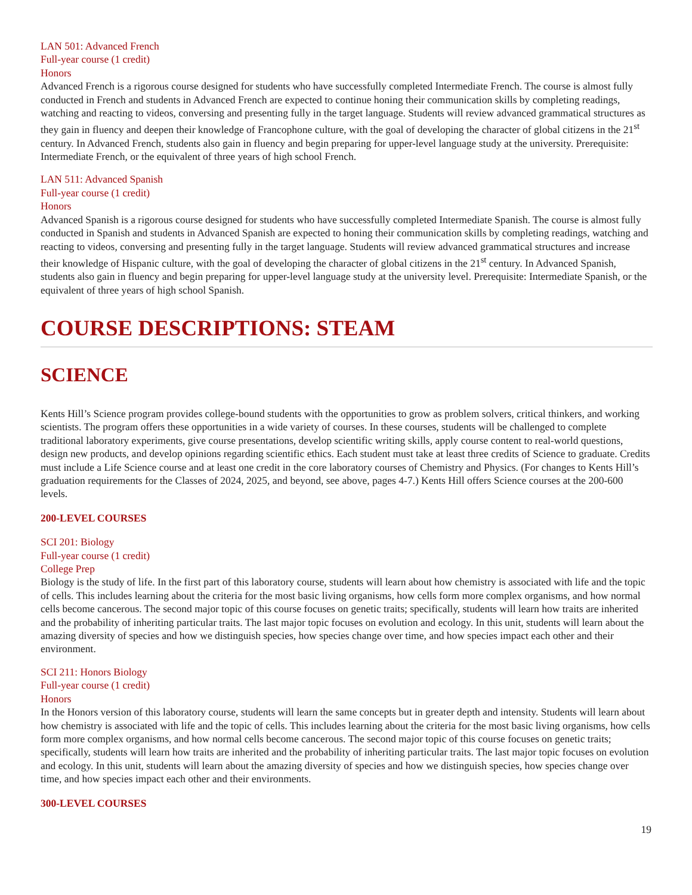LAN 501: Advanced French
Full-year course (1 credit)
Honors
Advanced French is a rigorous course designed for students who have successfully completed Intermediate French. The course is almost fully conducted in French and students in Advanced French are expected to continue honing their communication skills by completing readings, watching and reacting to videos, conversing and presenting fully in the target language. Students will review advanced grammatical structures as they gain in fluency and deepen their knowledge of Francophone culture, with the goal of developing the character of global citizens in the 21<sup>st</sup> century. In Advanced French, students also gain in fluency and begin preparing for upper-level language study at the university. Prerequisite: Intermediate French, or the equivalent of three years of high school French.
LAN 511: Advanced Spanish
Full-year course (1 credit)
Honors
Advanced Spanish is a rigorous course designed for students who have successfully completed Intermediate Spanish. The course is almost fully conducted in Spanish and students in Advanced Spanish are expected to honing their communication skills by completing readings, watching and reacting to videos, conversing and presenting fully in the target language. Students will review advanced grammatical structures and increase their knowledge of Hispanic culture, with the goal of developing the character of global citizens in the 21<sup>st</sup> century. In Advanced Spanish, students also gain in fluency and begin preparing for upper-level language study at the university level. Prerequisite: Intermediate Spanish, or the equivalent of three years of high school Spanish.
COURSE DESCRIPTIONS: STEAM
SCIENCE
Kents Hill’s Science program provides college-bound students with the opportunities to grow as problem solvers, critical thinkers, and working scientists. The program offers these opportunities in a wide variety of courses. In these courses, students will be challenged to complete traditional laboratory experiments, give course presentations, develop scientific writing skills, apply course content to real-world questions, design new products, and develop opinions regarding scientific ethics. Each student must take at least three credits of Science to graduate. Credits must include a Life Science course and at least one credit in the core laboratory courses of Chemistry and Physics. (For changes to Kents Hill’s graduation requirements for the Classes of 2024, 2025, and beyond, see above, pages 4-7.) Kents Hill offers Science courses at the 200-600 levels.
200-LEVEL COURSES
SCI 201: Biology
Full-year course (1 credit)
College Prep
Biology is the study of life. In the first part of this laboratory course, students will learn about how chemistry is associated with life and the topic of cells. This includes learning about the criteria for the most basic living organisms, how cells form more complex organisms, and how normal cells become cancerous. The second major topic of this course focuses on genetic traits; specifically, students will learn how traits are inherited and the probability of inheriting particular traits. The last major topic focuses on evolution and ecology. In this unit, students will learn about the amazing diversity of species and how we distinguish species, how species change over time, and how species impact each other and their environment.
SCI 211: Honors Biology
Full-year course (1 credit)
Honors
In the Honors version of this laboratory course, students will learn the same concepts but in greater depth and intensity. Students will learn about how chemistry is associated with life and the topic of cells. This includes learning about the criteria for the most basic living organisms, how cells form more complex organisms, and how normal cells become cancerous. The second major topic of this course focuses on genetic traits; specifically, students will learn how traits are inherited and the probability of inheriting particular traits. The last major topic focuses on evolution and ecology. In this unit, students will learn about the amazing diversity of species and how we distinguish species, how species change over time, and how species impact each other and their environments.
300-LEVEL COURSES
19